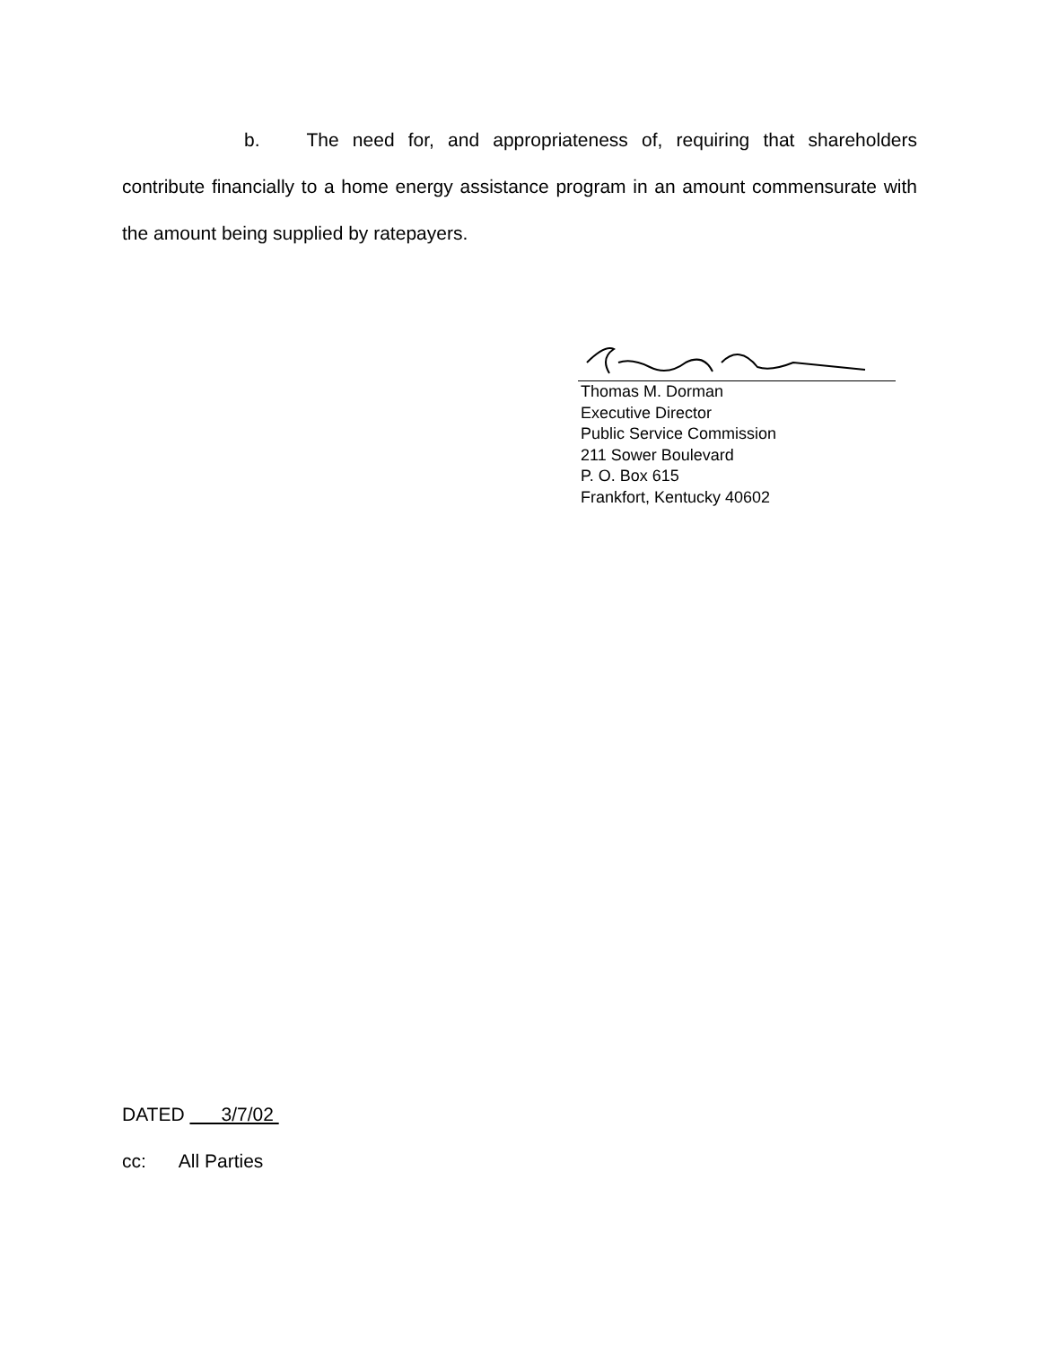b. The need for, and appropriateness of, requiring that shareholders contribute financially to a home energy assistance program in an amount commensurate with the amount being supplied by ratepayers.
Thomas M. Dorman
Executive Director
Public Service Commission
211 Sower Boulevard
P. O. Box 615
Frankfort, Kentucky 40602
DATED 3/7/02
cc: All Parties